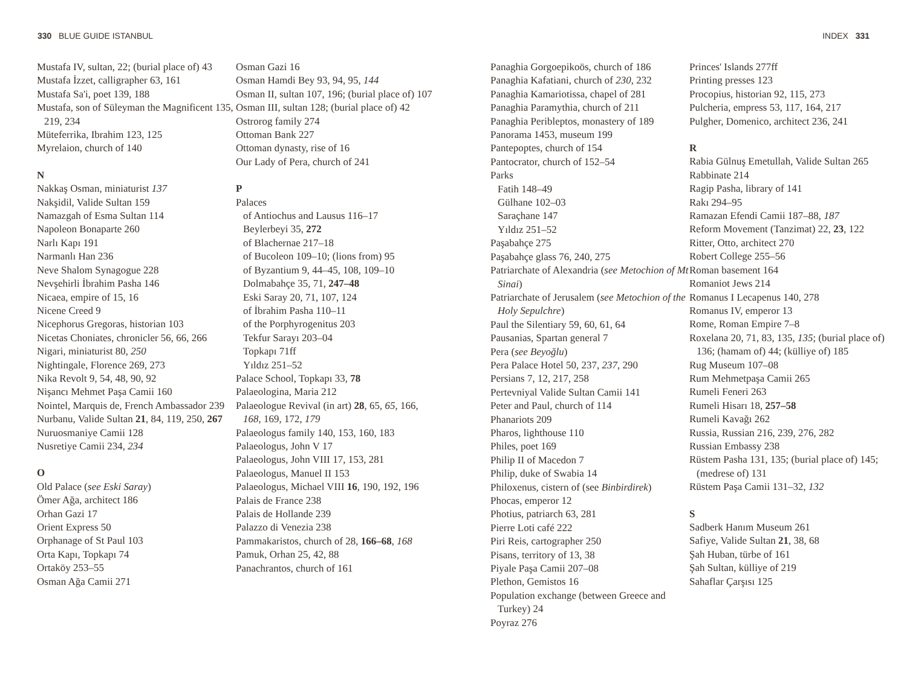330 BLUE GUIDE ISTANBUL INDEX 331
Mustafa IV, sultan, 22; (burial place of) 43
Mustafa İzzet, calligrapher 63, 161
Mustafa Sa'i, poet 139, 188
Mustafa, son of Süleyman the Magnificent 135, 219, 234
Müteferrika, Ibrahim 123, 125
Myrelaion, church of 140
N
Nakkaş Osman, miniaturist 137
Nakşidil, Valide Sultan 159
Namazgah of Esma Sultan 114
Napoleon Bonaparte 260
Narlı Kapı 191
Narmanlı Han 236
Neve Shalom Synagogue 228
Nevşehirli İbrahim Pasha 146
Nicaea, empire of 15, 16
Nicene Creed 9
Nicephorus Gregoras, historian 103
Nicetas Choniates, chronicler 56, 66, 266
Nigari, miniaturist 80, 250
Nightingale, Florence 269, 273
Nika Revolt 9, 54, 48, 90, 92
Nişancı Mehmet Paşa Camii 160
Nointel, Marquis de, French Ambassador 239
Nurbanu, Valide Sultan 21, 84, 119, 250, 267
Nuruosmaniye Camii 128
Nusretiye Camii 234, 234
O
Old Palace (see Eski Saray)
Ömer Ağa, architect 186
Orhan Gazi 17
Orient Express 50
Orphanage of St Paul 103
Orta Kapı, Topkapı 74
Ortaköy 253–55
Osman Ağa Camii 271
Osman Gazi 16
Osman Hamdi Bey 93, 94, 95, 144
Osman II, sultan 107, 196; (burial place of) 107
Osman III, sultan 128; (burial place of) 42
Ostrorog family 274
Ottoman Bank 227
Ottoman dynasty, rise of 16
Our Lady of Pera, church of 241
P
Palaces
of Antiochus and Lausus 116–17
Beylerbeyi 35, 272
of Blachernae 217–18
of Bucoleon 109–10; (lions from) 95
of Byzantium 9, 44–45, 108, 109–10
Dolmabahçe 35, 71, 247–48
Eski Saray 20, 71, 107, 124
of İbrahim Pasha 110–11
of the Porphyrogenitus 203
Tekfur Sarayı 203–04
Topkapı 71ff
Yıldız 251–52
Palace School, Topkapı 33, 78
Palaeologina, Maria 212
Palaeologue Revival (in art) 28, 65, 65, 166, 168, 169, 172, 179
Palaeologus family 140, 153, 160, 183
Palaeologus, John V 17
Palaeologus, John VIII 17, 153, 281
Palaeologus, Manuel II 153
Palaeologus, Michael VIII 16, 190, 192, 196
Palais de France 238
Palais de Hollande 239
Palazzo di Venezia 238
Pammakaristos, church of 28, 166–68, 168
Pamuk, Orhan 25, 42, 88
Panachrantos, church of 161
Panaghia Gorgoepikoös, church of 186
Panaghia Kafatiani, church of 230, 232
Panaghia Kamariotissa, chapel of 281
Panaghia Paramythia, church of 211
Panaghia Peribleptos, monastery of 189
Panorama 1453, museum 199
Pantepoptes, church of 154
Pantocrator, church of 152–54
Parks
Fatih 148–49
Gülhane 102–03
Saraçhane 147
Yıldız 251–52
Paşabahçe 275
Paşabahçe glass 76, 240, 275
Patriarchate of Alexandria (see Metochion of Mt Sinai)
Patriarchate of Jerusalem (see Metochion of the Holy Sepulchre)
Paul the Silentiary 59, 60, 61, 64
Pausanias, Spartan general 7
Pera (see Beyoğlu)
Pera Palace Hotel 50, 237, 237, 290
Persians 7, 12, 217, 258
Pertevniyal Valide Sultan Camii 141
Peter and Paul, church of 114
Phanariots 209
Pharos, lighthouse 110
Philes, poet 169
Philip II of Macedon 7
Philip, duke of Swabia 14
Philoxenus, cistern of (see Binbirdirek)
Phocas, emperor 12
Photius, patriarch 63, 281
Pierre Loti café 222
Piri Reis, cartographer 250
Pisans, territory of 13, 38
Piyale Paşa Camii 207–08
Plethon, Gemistos 16
Population exchange (between Greece and Turkey) 24
Poyraz 276
Princes' Islands 277ff
Printing presses 123
Procopius, historian 92, 115, 273
Pulcheria, empress 53, 117, 164, 217
Pulgher, Domenico, architect 236, 241
R
Rabia Gülnuş Emetullah, Valide Sultan 265
Rabbinate 214
Ragip Pasha, library of 141
Rakı 294–95
Ramazan Efendi Camii 187–88, 187
Reform Movement (Tanzimat) 22, 23, 122
Ritter, Otto, architect 270
Robert College 255–56
Roman basement 164
Romaniot Jews 214
Romanus I Lecapenus 140, 278
Romanus IV, emperor 13
Rome, Roman Empire 7–8
Roxelana 20, 71, 83, 135, 135; (burial place of) 136; (hamam of) 44; (külliye of) 185
Rug Museum 107–08
Rum Mehmetpaşa Camii 265
Rumeli Feneri 263
Rumeli Hisarı 18, 257–58
Rumeli Kavağı 262
Russia, Russian 216, 239, 276, 282
Russian Embassy 238
Rüstem Pasha 131, 135; (burial place of) 145; (medrese of) 131
Rüstem Paşa Camii 131–32, 132
S
Sadberk Hanım Museum 261
Safiye, Valide Sultan 21, 38, 68
Şah Huban, türbe of 161
Şah Sultan, külliye of 219
Sahaflar Çarşısı 125